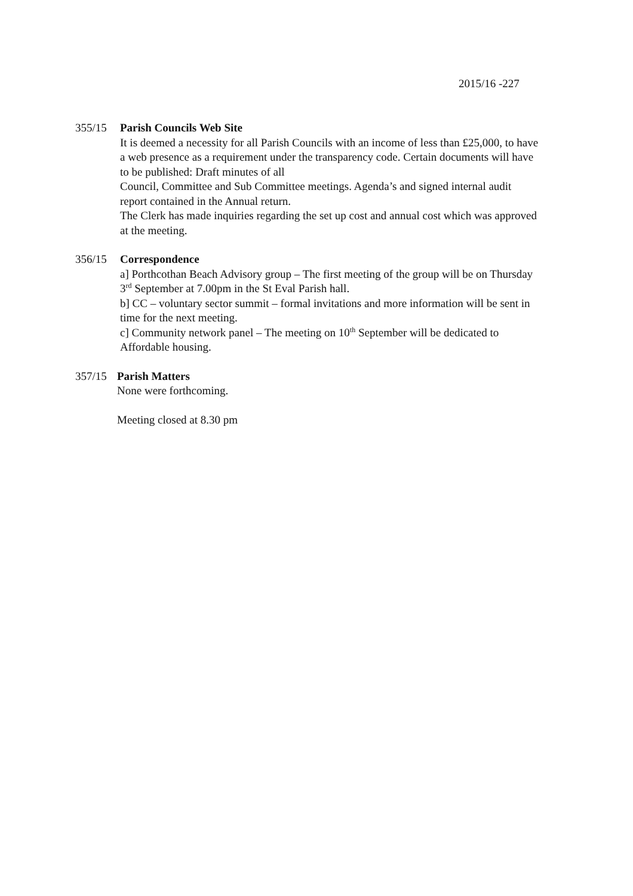2015/16 -227
355/15 Parish Councils Web Site
It is deemed a necessity for all Parish Councils with an income of less than £25,000, to have a web presence as a requirement under the transparency code. Certain documents will have to be published: Draft minutes of all
Council, Committee and Sub Committee meetings. Agenda’s and signed internal audit report contained in the Annual return.
The Clerk has made inquiries regarding the set up cost and annual cost which was approved at the meeting.
356/15 Correspondence
a] Porthcothan Beach Advisory group – The first meeting of the group will be on Thursday 3<sup>rd</sup> September at 7.00pm in the St Eval Parish hall.
b] CC – voluntary sector summit – formal invitations and more information will be sent in time for the next meeting.
c] Community network panel – The meeting on 10<sup>th</sup> September will be dedicated to Affordable housing.
357/15 Parish Matters
None were forthcoming.
Meeting closed at 8.30 pm